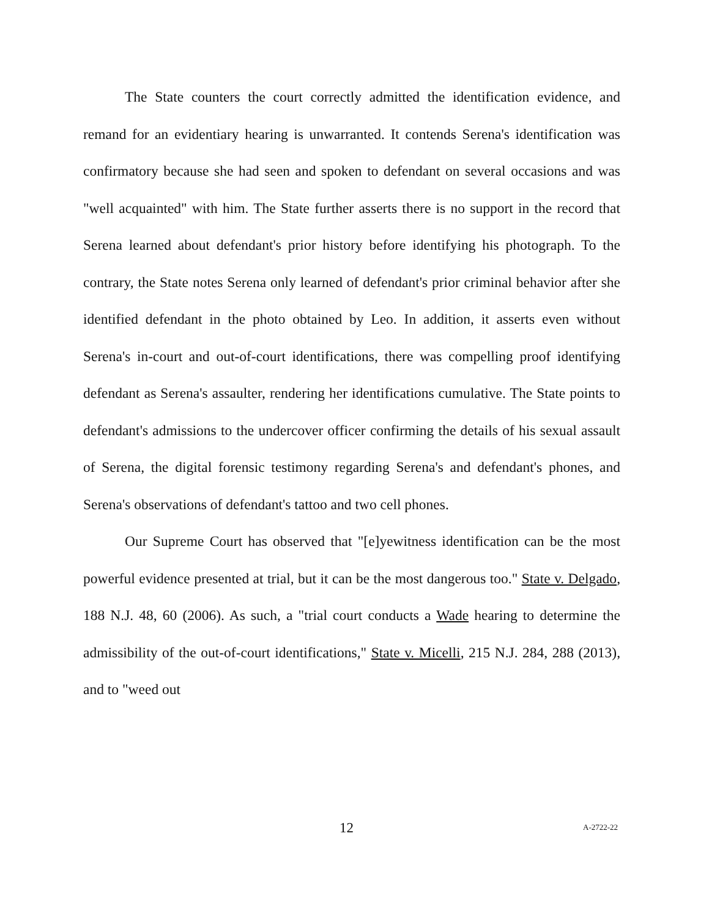The State counters the court correctly admitted the identification evidence, and remand for an evidentiary hearing is unwarranted. It contends Serena's identification was confirmatory because she had seen and spoken to defendant on several occasions and was "well acquainted" with him. The State further asserts there is no support in the record that Serena learned about defendant's prior history before identifying his photograph. To the contrary, the State notes Serena only learned of defendant's prior criminal behavior after she identified defendant in the photo obtained by Leo. In addition, it asserts even without Serena's in-court and out-of-court identifications, there was compelling proof identifying defendant as Serena's assaulter, rendering her identifications cumulative. The State points to defendant's admissions to the undercover officer confirming the details of his sexual assault of Serena, the digital forensic testimony regarding Serena's and defendant's phones, and Serena's observations of defendant's tattoo and two cell phones.
Our Supreme Court has observed that "[e]yewitness identification can be the most powerful evidence presented at trial, but it can be the most dangerous too." State v. Delgado, 188 N.J. 48, 60 (2006). As such, a "trial court conducts a Wade hearing to determine the admissibility of the out-of-court identifications," State v. Micelli, 215 N.J. 284, 288 (2013), and to "weed out
12 A-2722-22